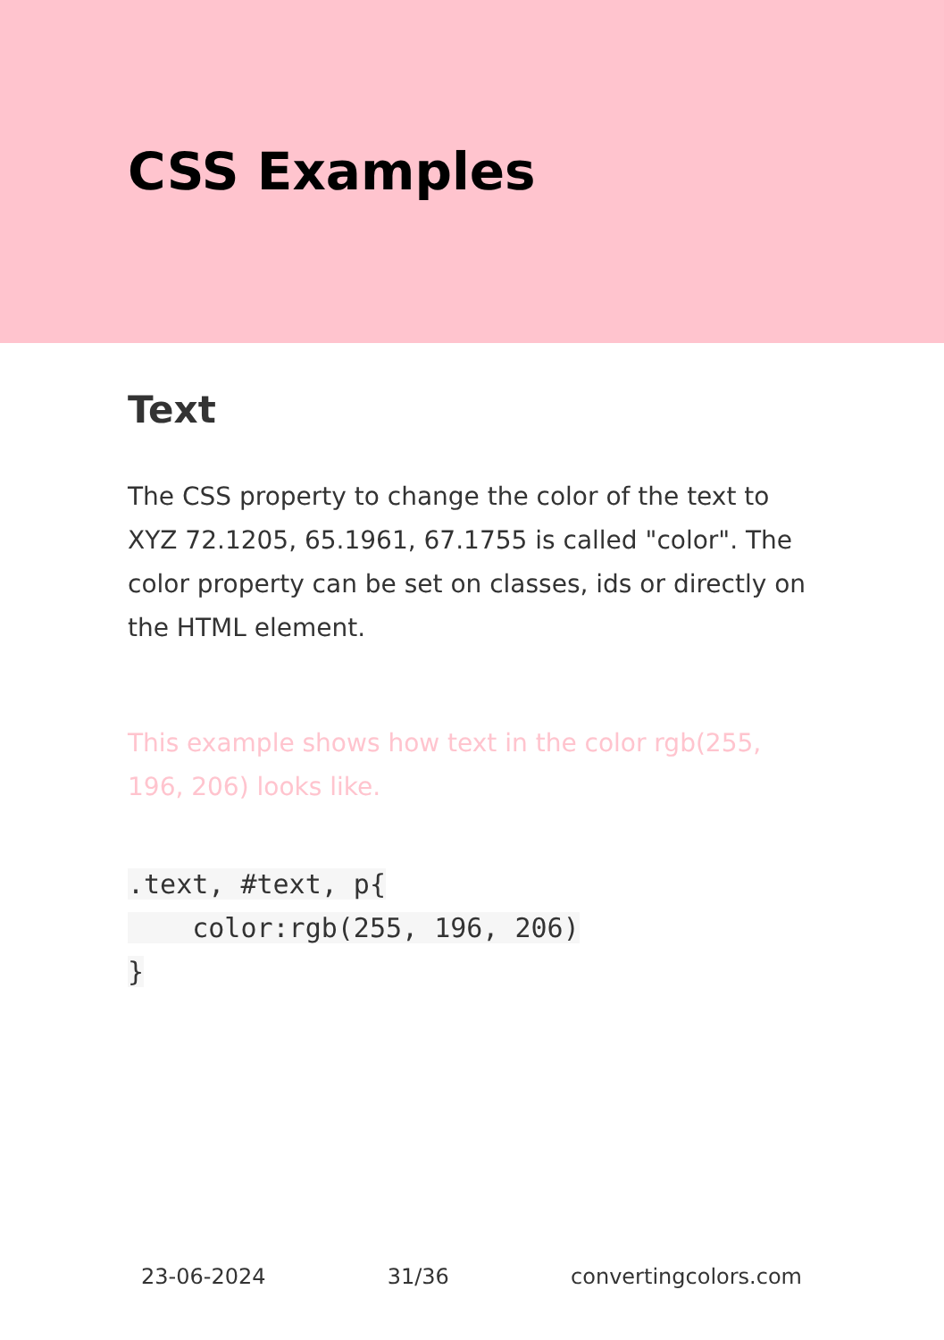CSS Examples
Text
The CSS property to change the color of the text to XYZ 72.1205, 65.1961, 67.1755 is called "color". The color property can be set on classes, ids or directly on the HTML element.
This example shows how text in the color rgb(255, 196, 206) looks like.
.text, #text, p{
    color:rgb(255, 196, 206)
}
23-06-2024 31/36 convertingcolors.com